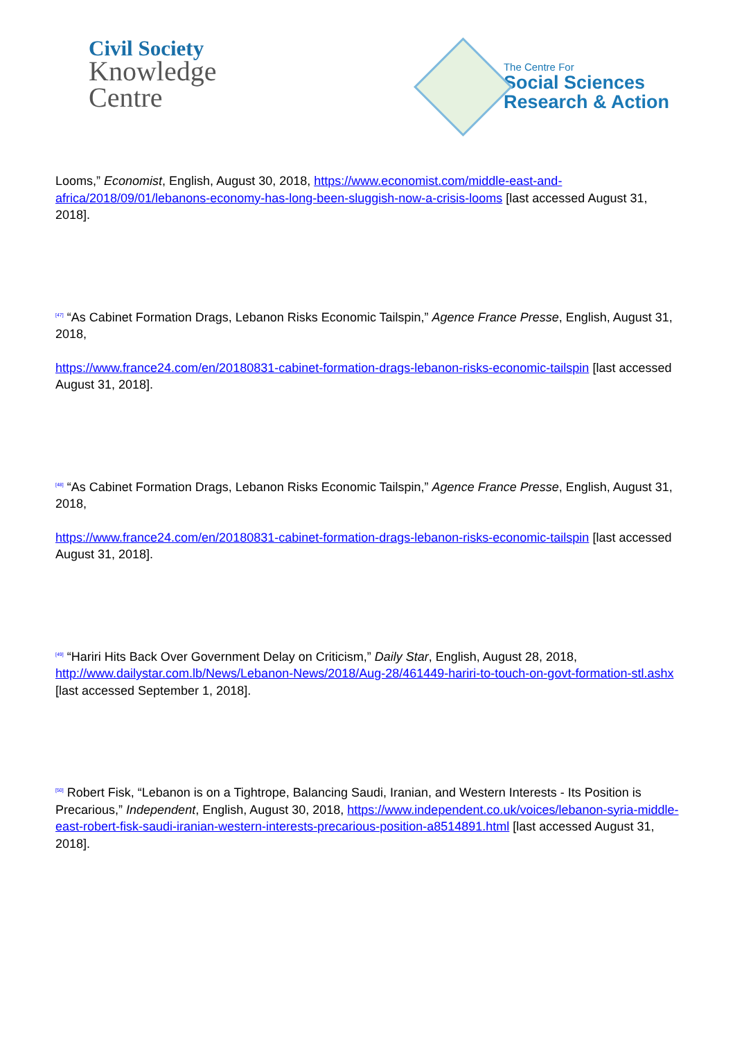Civil Society
Knowledge
Centre
The Centre For
Social Sciences
Research & Action
Looms,” Economist, English, August 30, 2018, https://www.economist.com/middle-east-and-africa/2018/09/01/lebanons-economy-has-long-been-sluggish-now-a-crisis-looms [last accessed August 31, 2018].
<sup>[47]</sup> “As Cabinet Formation Drags, Lebanon Risks Economic Tailspin,” Agence France Presse, English, August 31, 2018,
https://www.france24.com/en/20180831-cabinet-formation-drags-lebanon-risks-economic-tailspin [last accessed August 31, 2018].
<sup>[48]</sup> “As Cabinet Formation Drags, Lebanon Risks Economic Tailspin,” Agence France Presse, English, August 31, 2018,
https://www.france24.com/en/20180831-cabinet-formation-drags-lebanon-risks-economic-tailspin [last accessed August 31, 2018].
<sup>[49]</sup> “Hariri Hits Back Over Government Delay on Criticism,” Daily Star, English, August 28, 2018, http://www.dailystar.com.lb/News/Lebanon-News/2018/Aug-28/461449-hariri-to-touch-on-govt-formation-stl.ashx [last accessed September 1, 2018].
<sup>[50]</sup> Robert Fisk, “Lebanon is on a Tightrope, Balancing Saudi, Iranian, and Western Interests - Its Position is Precarious,” Independent, English, August 30, 2018, https://www.independent.co.uk/voices/lebanon-syria-middle-east-robert-fisk-saudi-iranian-western-interests-precarious-position-a8514891.html [last accessed August 31, 2018].